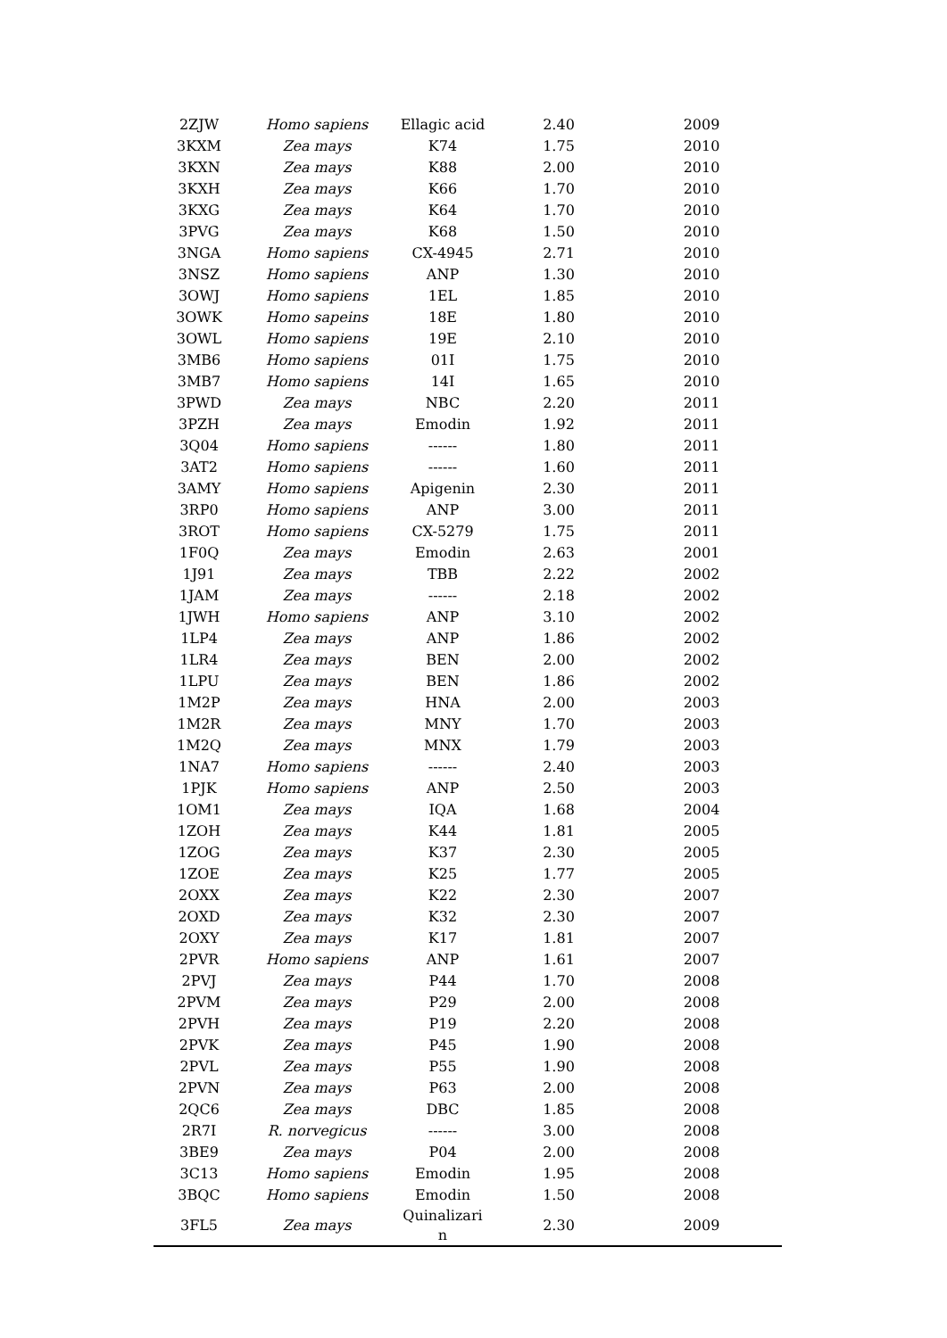| 2ZJW | Homo sapiens | Ellagic acid | 2.40 | 2009 |
| 3KXM | Zea mays | K74 | 1.75 | 2010 |
| 3KXN | Zea mays | K88 | 2.00 | 2010 |
| 3KXH | Zea mays | K66 | 1.70 | 2010 |
| 3KXG | Zea mays | K64 | 1.70 | 2010 |
| 3PVG | Zea mays | K68 | 1.50 | 2010 |
| 3NGA | Homo sapiens | CX-4945 | 2.71 | 2010 |
| 3NSZ | Homo sapiens | ANP | 1.30 | 2010 |
| 3OWJ | Homo sapiens | 1EL | 1.85 | 2010 |
| 3OWK | Homo sapeins | 18E | 1.80 | 2010 |
| 3OWL | Homo sapiens | 19E | 2.10 | 2010 |
| 3MB6 | Homo sapiens | 01I | 1.75 | 2010 |
| 3MB7 | Homo sapiens | 14I | 1.65 | 2010 |
| 3PWD | Zea mays | NBC | 2.20 | 2011 |
| 3PZH | Zea mays | Emodin | 1.92 | 2011 |
| 3Q04 | Homo sapiens | ------ | 1.80 | 2011 |
| 3AT2 | Homo sapiens | ------ | 1.60 | 2011 |
| 3AMY | Homo sapiens | Apigenin | 2.30 | 2011 |
| 3RP0 | Homo sapiens | ANP | 3.00 | 2011 |
| 3ROT | Homo sapiens | CX-5279 | 1.75 | 2011 |
| 1F0Q | Zea mays | Emodin | 2.63 | 2001 |
| 1J91 | Zea mays | TBB | 2.22 | 2002 |
| 1JAM | Zea mays | ------ | 2.18 | 2002 |
| 1JWH | Homo sapiens | ANP | 3.10 | 2002 |
| 1LP4 | Zea mays | ANP | 1.86 | 2002 |
| 1LR4 | Zea mays | BEN | 2.00 | 2002 |
| 1LPU | Zea mays | BEN | 1.86 | 2002 |
| 1M2P | Zea mays | HNA | 2.00 | 2003 |
| 1M2R | Zea mays | MNY | 1.70 | 2003 |
| 1M2Q | Zea mays | MNX | 1.79 | 2003 |
| 1NA7 | Homo sapiens | ------ | 2.40 | 2003 |
| 1PJK | Homo sapiens | ANP | 2.50 | 2003 |
| 1OM1 | Zea mays | IQA | 1.68 | 2004 |
| 1ZOH | Zea mays | K44 | 1.81 | 2005 |
| 1ZOG | Zea mays | K37 | 2.30 | 2005 |
| 1ZOE | Zea mays | K25 | 1.77 | 2005 |
| 2OXX | Zea mays | K22 | 2.30 | 2007 |
| 2OXD | Zea mays | K32 | 2.30 | 2007 |
| 2OXY | Zea mays | K17 | 1.81 | 2007 |
| 2PVR | Homo sapiens | ANP | 1.61 | 2007 |
| 2PVJ | Zea mays | P44 | 1.70 | 2008 |
| 2PVM | Zea mays | P29 | 2.00 | 2008 |
| 2PVH | Zea mays | P19 | 2.20 | 2008 |
| 2PVK | Zea mays | P45 | 1.90 | 2008 |
| 2PVL | Zea mays | P55 | 1.90 | 2008 |
| 2PVN | Zea mays | P63 | 2.00 | 2008 |
| 2QC6 | Zea mays | DBC | 1.85 | 2008 |
| 2R7I | R. norvegicus | ------ | 3.00 | 2008 |
| 3BE9 | Zea mays | P04 | 2.00 | 2008 |
| 3C13 | Homo sapiens | Emodin | 1.95 | 2008 |
| 3BQC | Homo sapiens | Emodin | 1.50 | 2008 |
| 3FL5 | Zea mays | Quinalizari n | 2.30 | 2009 |